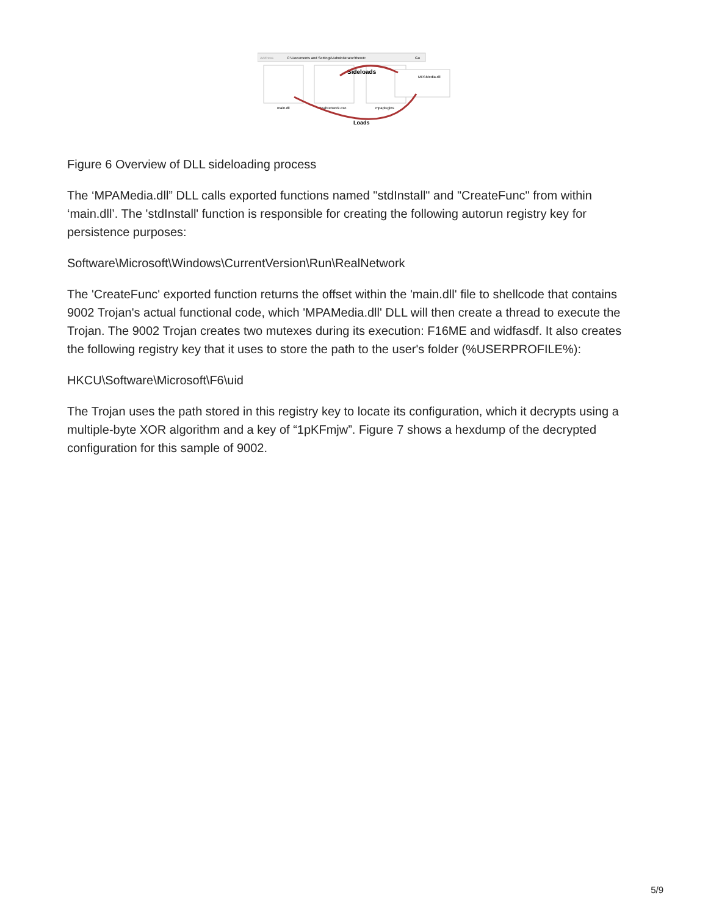Address
C:\Documents and Settings\Administrator\tbewtc
Go
main.dll
RealNetwork.exe
mpaplugins
MPAMedia.dll
Sideloads
Loads
Figure 6 Overview of DLL sideloading process
The ‘MPAMedia.dll” DLL calls exported functions named "stdInstall" and "CreateFunc" from within ‘main.dll’. The 'stdInstall' function is responsible for creating the following autorun registry key for persistence purposes:
Software\Microsoft\Windows\CurrentVersion\Run\RealNetwork
The 'CreateFunc' exported function returns the offset within the 'main.dll' file to shellcode that contains 9002 Trojan's actual functional code, which 'MPAMedia.dll' DLL will then create a thread to execute the Trojan. The 9002 Trojan creates two mutexes during its execution: F16ME and widfasdf. It also creates the following registry key that it uses to store the path to the user's folder (%USERPROFILE%):
HKCU\Software\Microsoft\F6\uid
The Trojan uses the path stored in this registry key to locate its configuration, which it decrypts using a multiple-byte XOR algorithm and a key of “1pKFmjw”. Figure 7 shows a hexdump of the decrypted configuration for this sample of 9002.
5/9